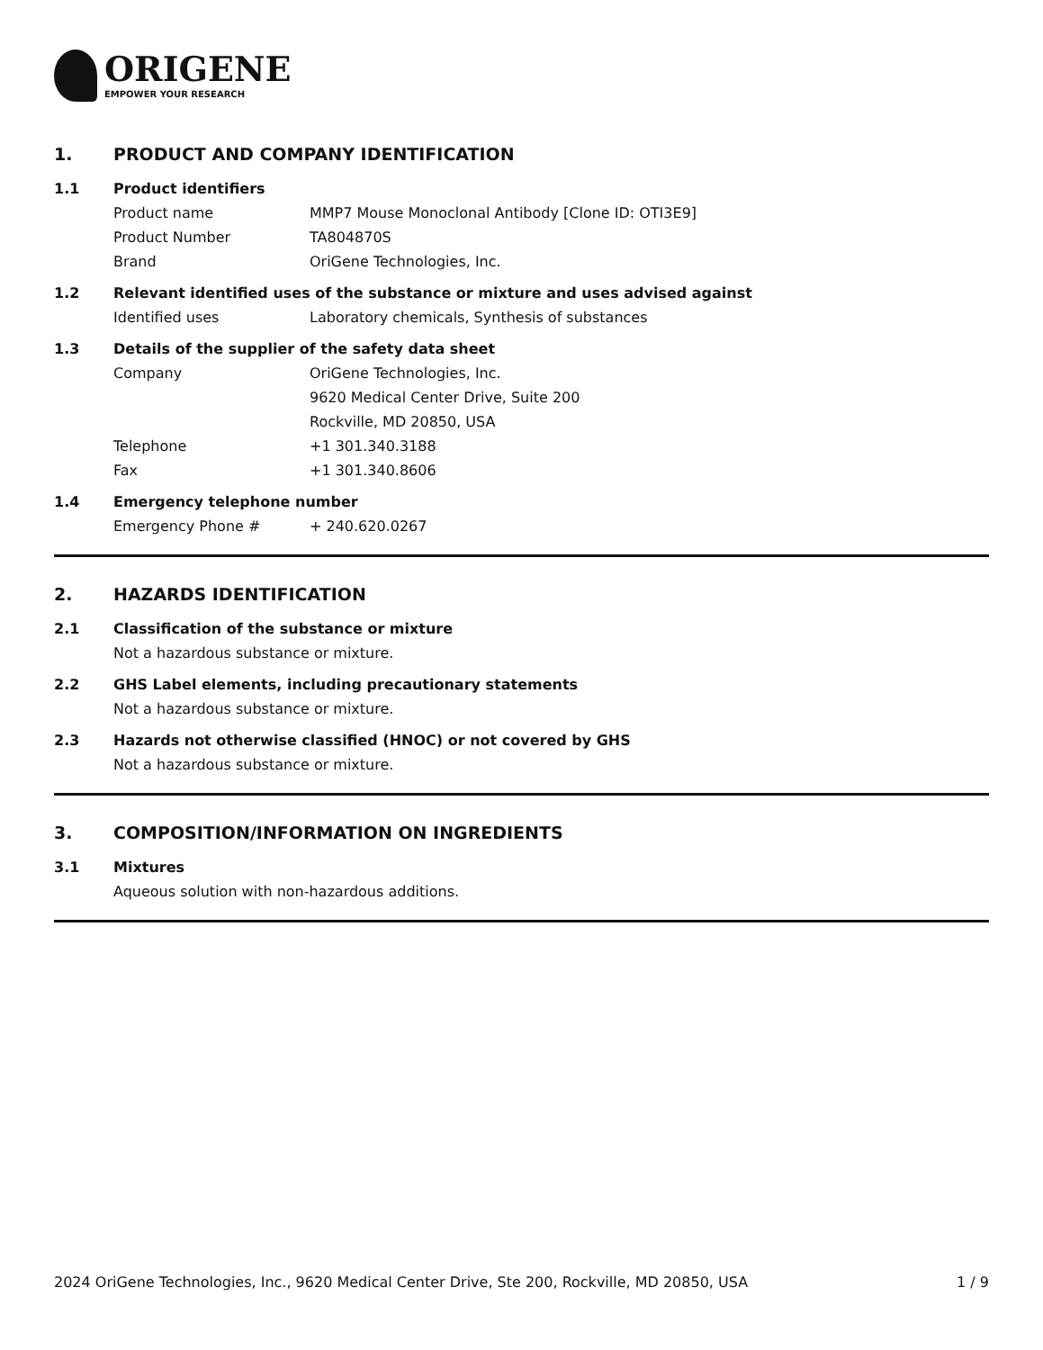ORIGENE
EMPOWER YOUR RESEARCH
1. PRODUCT AND COMPANY IDENTIFICATION
1.1 Product identifiers
Product name MMP7 Mouse Monoclonal Antibody [Clone ID: OTI3E9]
Product Number TA804870S
Brand OriGene Technologies, Inc.
1.2 Relevant identified uses of the substance or mixture and uses advised against
Identified uses Laboratory chemicals, Synthesis of substances
1.3 Details of the supplier of the safety data sheet
Company OriGene Technologies, Inc.
9620 Medical Center Drive, Suite 200
Rockville, MD 20850, USA
Telephone +1 301.340.3188
Fax +1 301.340.8606
1.4 Emergency telephone number
Emergency Phone # + 240.620.0267
2. HAZARDS IDENTIFICATION
2.1 Classification of the substance or mixture
Not a hazardous substance or mixture.
2.2 GHS Label elements, including precautionary statements
Not a hazardous substance or mixture.
2.3 Hazards not otherwise classified (HNOC) or not covered by GHS
Not a hazardous substance or mixture.
3. COMPOSITION/INFORMATION ON INGREDIENTS
3.1 Mixtures
Aqueous solution with non-hazardous additions.
2024 OriGene Technologies, Inc., 9620 Medical Center Drive, Ste 200, Rockville, MD 20850, USA 1 / 9